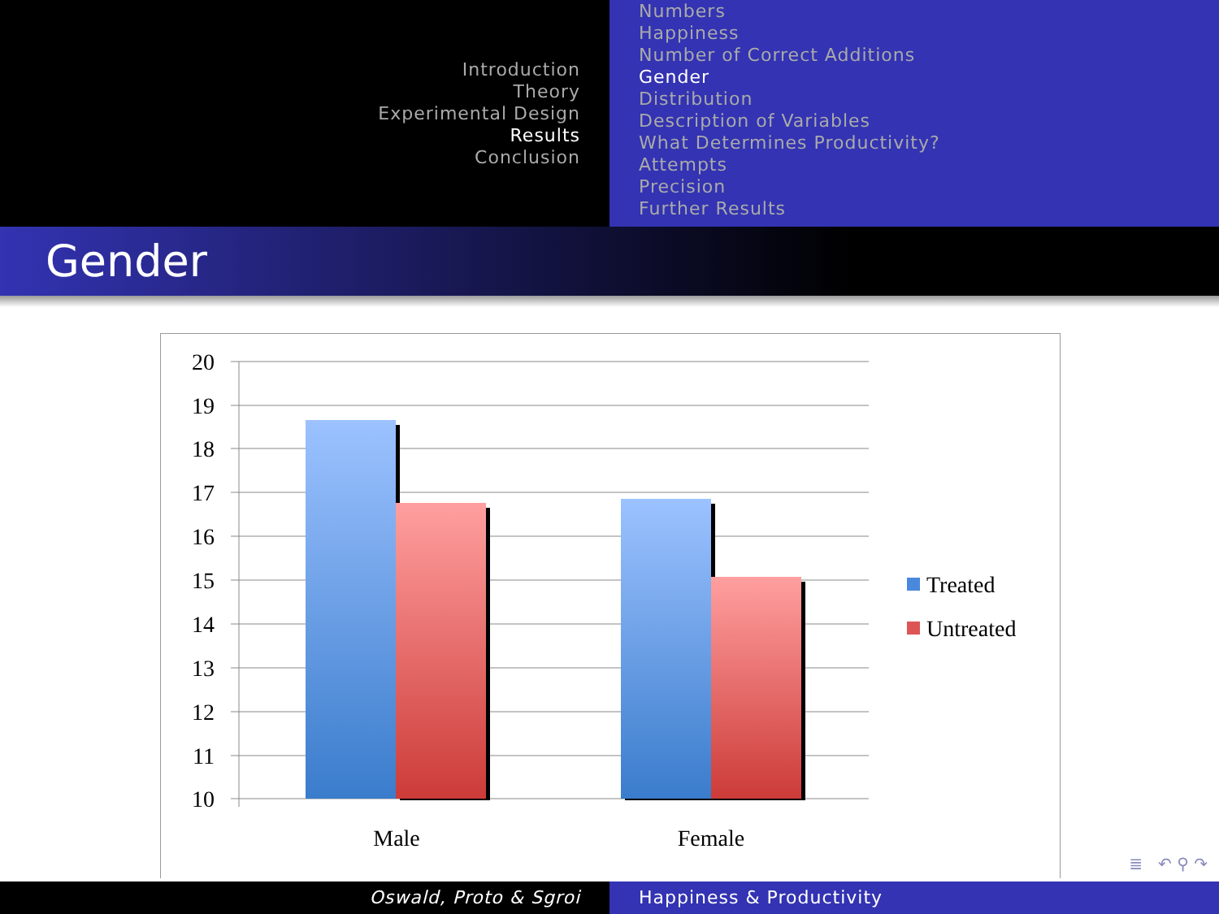Introduction
Theory
Experimental Design
Results
Conclusion
Numbers
Happiness
Number of Correct Additions
Gender
Distribution
Description of Variables
What Determines Productivity?
Attempts
Precision
Further Results
Gender
20
19
18
17
16
15
14
13
12
11
10
Male
Female
Treated
Untreated
≣ ↶ ⚲ ↷
Oswald, Proto & Sgroi Happiness & Productivity